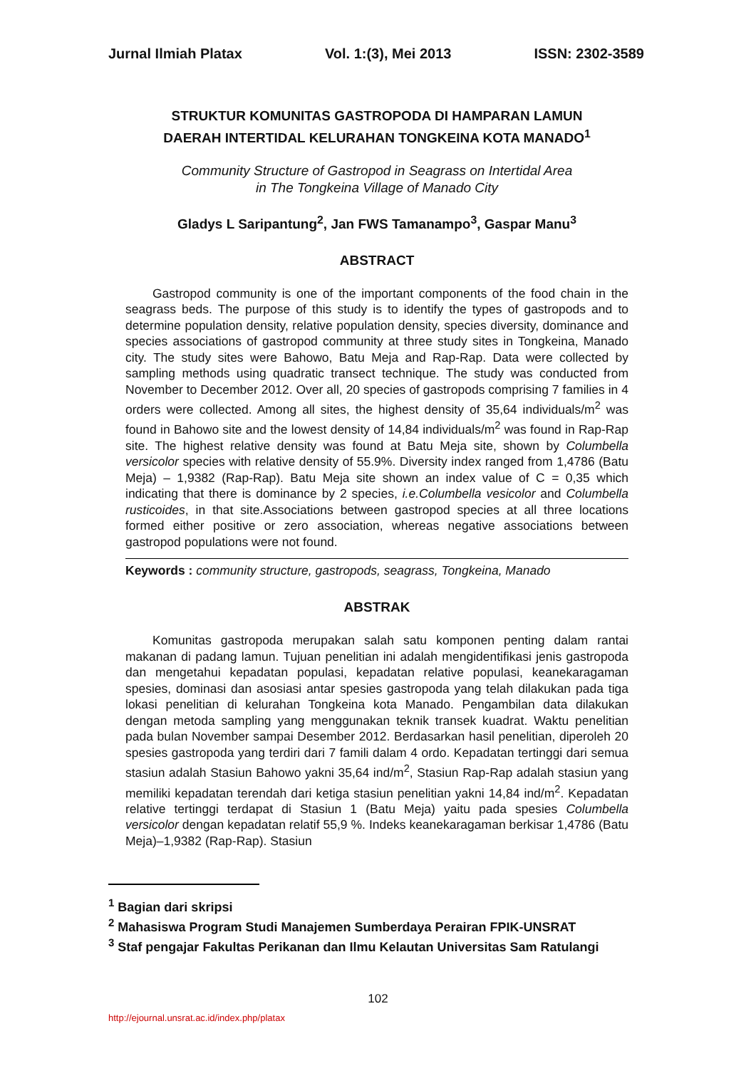Jurnal Ilmiah Platax Vol. 1:(3), Mei 2013 ISSN: 2302-3589
STRUKTUR KOMUNITAS GASTROPODA DI HAMPARAN LAMUN
DAERAH INTERTIDAL KELURAHAN TONGKEINA KOTA MANADO<sup>1</sup>
Community Structure of Gastropod in Seagrass on Intertidal Area
in The Tongkeina Village of Manado City
Gladys L Saripantung<sup>2</sup>, Jan FWS Tamanampo<sup>3</sup>, Gaspar Manu<sup>3</sup>
ABSTRACT
Gastropod community is one of the important components of the food chain in the seagrass beds. The purpose of this study is to identify the types of gastropods and to determine population density, relative population density, species diversity, dominance and species associations of gastropod community at three study sites in Tongkeina, Manado city. The study sites were Bahowo, Batu Meja and Rap-Rap. Data were collected by sampling methods using quadratic transect technique. The study was conducted from November to December 2012. Over all, 20 species of gastropods comprising 7 families in 4 orders were collected. Among all sites, the highest density of 35,64 individuals/m<sup>2</sup> was found in Bahowo site and the lowest density of 14,84 individuals/m<sup>2</sup> was found in Rap-Rap site. The highest relative density was found at Batu Meja site, shown by Columbella versicolor species with relative density of 55.9%. Diversity index ranged from 1,4786 (Batu Meja) – 1,9382 (Rap-Rap). Batu Meja site shown an index value of C = 0,35 which indicating that there is dominance by 2 species, i.e.Columbella vesicolor and Columbella rusticoides, in that site.Associations between gastropod species at all three locations formed either positive or zero association, whereas negative associations between gastropod populations were not found.
Keywords : community structure, gastropods, seagrass, Tongkeina, Manado
ABSTRAK
Komunitas gastropoda merupakan salah satu komponen penting dalam rantai makanan di padang lamun. Tujuan penelitian ini adalah mengidentifikasi jenis gastropoda dan mengetahui kepadatan populasi, kepadatan relative populasi, keanekaragaman spesies, dominasi dan asosiasi antar spesies gastropoda yang telah dilakukan pada tiga lokasi penelitian di kelurahan Tongkeina kota Manado. Pengambilan data dilakukan dengan metoda sampling yang menggunakan teknik transek kuadrat. Waktu penelitian pada bulan November sampai Desember 2012. Berdasarkan hasil penelitian, diperoleh 20 spesies gastropoda yang terdiri dari 7 famili dalam 4 ordo. Kepadatan tertinggi dari semua stasiun adalah Stasiun Bahowo yakni 35,64 ind/m<sup>2</sup>, Stasiun Rap-Rap adalah stasiun yang memiliki kepadatan terendah dari ketiga stasiun penelitian yakni 14,84 ind/m<sup>2</sup>. Kepadatan relative tertinggi terdapat di Stasiun 1 (Batu Meja) yaitu pada spesies Columbella versicolor dengan kepadatan relatif 55,9 %. Indeks keanekaragaman berkisar 1,4786 (Batu Meja)–1,9382 (Rap-Rap). Stasiun
<sup>1</sup> Bagian dari skripsi
<sup>2</sup> Mahasiswa Program Studi Manajemen Sumberdaya Perairan FPIK-UNSRAT
<sup>3</sup> Staf pengajar Fakultas Perikanan dan Ilmu Kelautan Universitas Sam Ratulangi
102
http://ejournal.unsrat.ac.id/index.php/platax